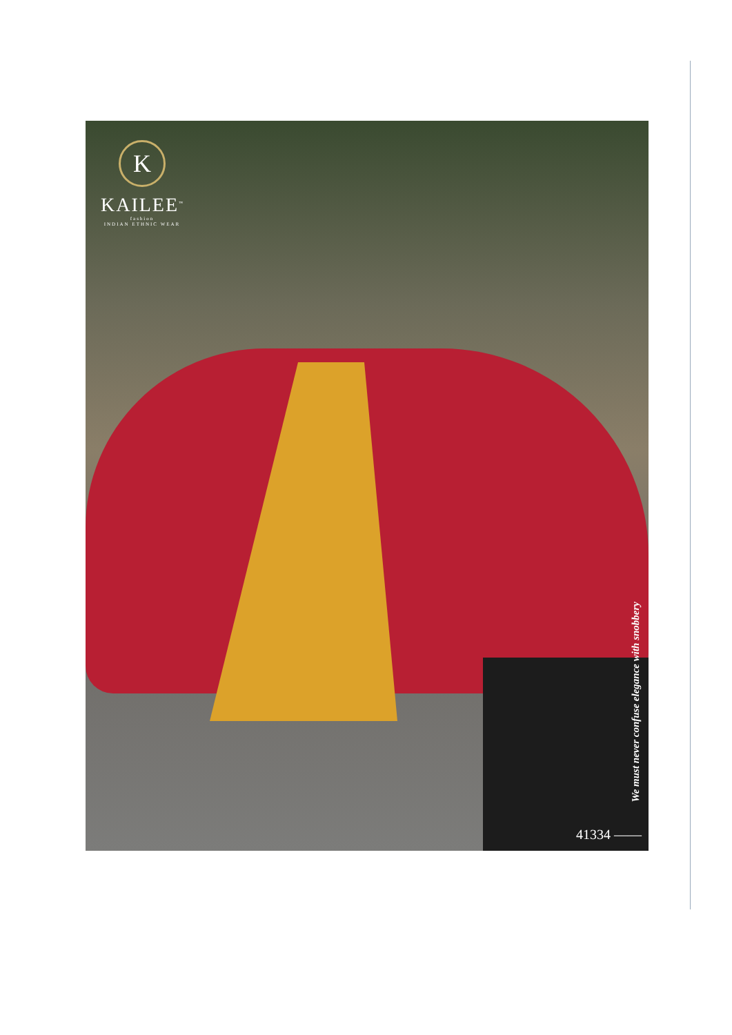K
KAILEE<sup>™</sup>
fashion
INDIAN ETHNIC WEAR
We must never confuse elegance with snobbery
41334 ——